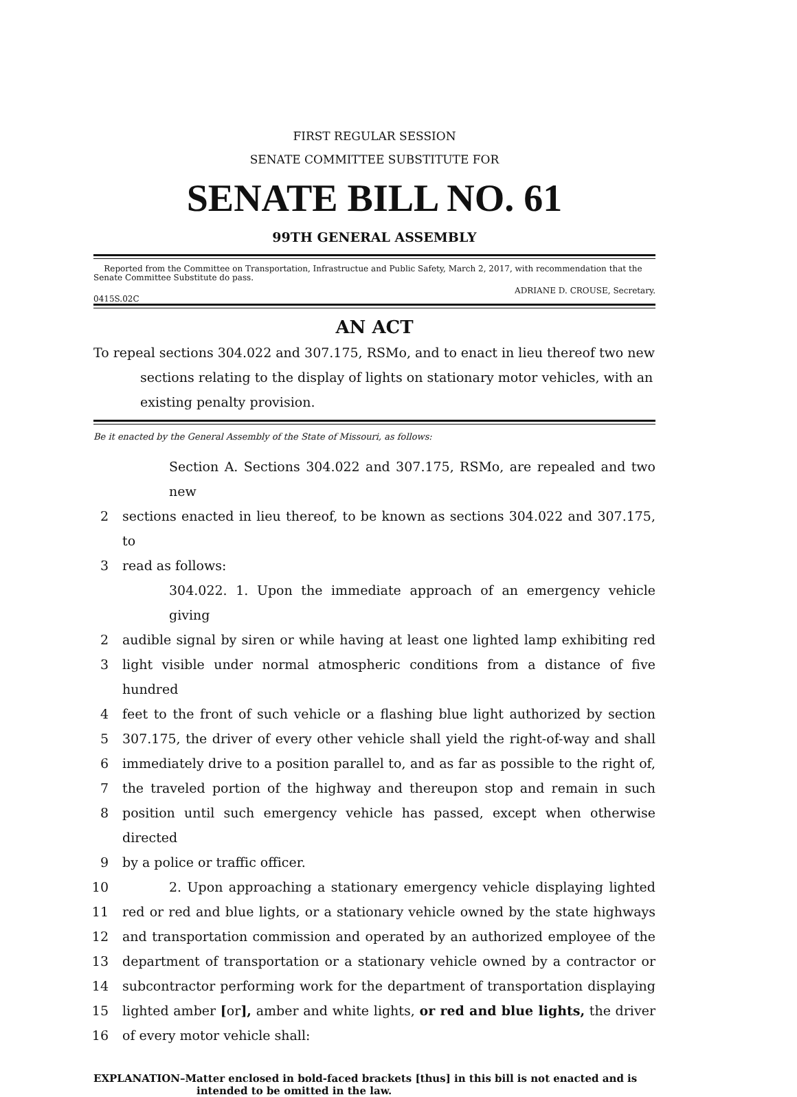FIRST REGULAR SESSION
SENATE COMMITTEE SUBSTITUTE FOR
SENATE BILL NO. 61
99TH GENERAL ASSEMBLY
Reported from the Committee on Transportation, Infrastructue and Public Safety, March 2, 2017, with recommendation that the Senate Committee Substitute do pass.
0415S.02C ADRIANE D. CROUSE, Secretary.
AN ACT
To repeal sections 304.022 and 307.175, RSMo, and to enact in lieu thereof two new sections relating to the display of lights on stationary motor vehicles, with an existing penalty provision.
Be it enacted by the General Assembly of the State of Missouri, as follows:
Section A. Sections 304.022 and 307.175, RSMo, are repealed and two new
2 sections enacted in lieu thereof, to be known as sections 304.022 and 307.175, to
3 read as follows:
304.022. 1. Upon the immediate approach of an emergency vehicle giving
2 audible signal by siren or while having at least one lighted lamp exhibiting red
3 light visible under normal atmospheric conditions from a distance of five hundred
4 feet to the front of such vehicle or a flashing blue light authorized by section
5 307.175, the driver of every other vehicle shall yield the right-of-way and shall
6 immediately drive to a position parallel to, and as far as possible to the right of,
7 the traveled portion of the highway and thereupon stop and remain in such
8 position until such emergency vehicle has passed, except when otherwise directed
9 by a police or traffic officer.
10 2. Upon approaching a stationary emergency vehicle displaying lighted
11 red or red and blue lights, or a stationary vehicle owned by the state highways
12 and transportation commission and operated by an authorized employee of the
13 department of transportation or a stationary vehicle owned by a contractor or
14 subcontractor performing work for the department of transportation displaying
15 lighted amber [or], amber and white lights, or red and blue lights, the driver
16 of every motor vehicle shall:
EXPLANATION–Matter enclosed in bold-faced brackets [thus] in this bill is not enacted and is intended to be omitted in the law.